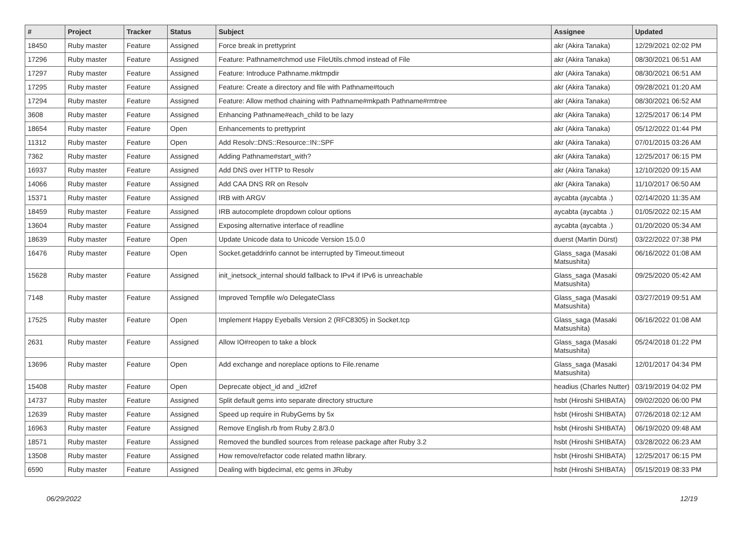| # | Project | Tracker | Status | Subject | Assignee | Updated |
| --- | --- | --- | --- | --- | --- | --- |
| 18450 | Ruby master | Feature | Assigned | Force break in prettyprint | akr (Akira Tanaka) | 12/29/2021 02:02 PM |
| 17296 | Ruby master | Feature | Assigned | Feature: Pathname#chmod use FileUtils.chmod instead of File | akr (Akira Tanaka) | 08/30/2021 06:51 AM |
| 17297 | Ruby master | Feature | Assigned | Feature: Introduce Pathname.mktmpdir | akr (Akira Tanaka) | 08/30/2021 06:51 AM |
| 17295 | Ruby master | Feature | Assigned | Feature: Create a directory and file with Pathname#touch | akr (Akira Tanaka) | 09/28/2021 01:20 AM |
| 17294 | Ruby master | Feature | Assigned | Feature: Allow method chaining with Pathname#mkpath Pathname#rmtree | akr (Akira Tanaka) | 08/30/2021 06:52 AM |
| 3608 | Ruby master | Feature | Assigned | Enhancing Pathname#each_child to be lazy | akr (Akira Tanaka) | 12/25/2017 06:14 PM |
| 18654 | Ruby master | Feature | Open | Enhancements to prettyprint | akr (Akira Tanaka) | 05/12/2022 01:44 PM |
| 11312 | Ruby master | Feature | Open | Add Resolv::DNS::Resource::IN::SPF | akr (Akira Tanaka) | 07/01/2015 03:26 AM |
| 7362 | Ruby master | Feature | Assigned | Adding Pathname#start_with? | akr (Akira Tanaka) | 12/25/2017 06:15 PM |
| 16937 | Ruby master | Feature | Assigned | Add DNS over HTTP to Resolv | akr (Akira Tanaka) | 12/10/2020 09:15 AM |
| 14066 | Ruby master | Feature | Assigned | Add CAA DNS RR on Resolv | akr (Akira Tanaka) | 11/10/2017 06:50 AM |
| 15371 | Ruby master | Feature | Assigned | IRB with ARGV | aycabta (aycabta .) | 02/14/2020 11:35 AM |
| 18459 | Ruby master | Feature | Assigned | IRB autocomplete dropdown colour options | aycabta (aycabta .) | 01/05/2022 02:15 AM |
| 13604 | Ruby master | Feature | Assigned | Exposing alternative interface of readline | aycabta (aycabta .) | 01/20/2020 05:34 AM |
| 18639 | Ruby master | Feature | Open | Update Unicode data to Unicode Version 15.0.0 | duerst (Martin Dürst) | 03/22/2022 07:38 PM |
| 16476 | Ruby master | Feature | Open | Socket.getaddrinfo cannot be interrupted by Timeout.timeout | Glass_saga (Masaki Matsushita) | 06/16/2022 01:08 AM |
| 15628 | Ruby master | Feature | Assigned | init_inetsock_internal should fallback to IPv4 if IPv6 is unreachable | Glass_saga (Masaki Matsushita) | 09/25/2020 05:42 AM |
| 7148 | Ruby master | Feature | Assigned | Improved Tempfile w/o DelegateClass | Glass_saga (Masaki Matsushita) | 03/27/2019 09:51 AM |
| 17525 | Ruby master | Feature | Open | Implement Happy Eyeballs Version 2 (RFC8305) in Socket.tcp | Glass_saga (Masaki Matsushita) | 06/16/2022 01:08 AM |
| 2631 | Ruby master | Feature | Assigned | Allow IO#reopen to take a block | Glass_saga (Masaki Matsushita) | 05/24/2018 01:22 PM |
| 13696 | Ruby master | Feature | Open | Add exchange and noreplace options to File.rename | Glass_saga (Masaki Matsushita) | 12/01/2017 04:34 PM |
| 15408 | Ruby master | Feature | Open | Deprecate object_id and _id2ref | headius (Charles Nutter) | 03/19/2019 04:02 PM |
| 14737 | Ruby master | Feature | Assigned | Split default gems into separate directory structure | hsbt (Hiroshi SHIBATA) | 09/02/2020 06:00 PM |
| 12639 | Ruby master | Feature | Assigned | Speed up require in RubyGems by 5x | hsbt (Hiroshi SHIBATA) | 07/26/2018 02:12 AM |
| 16963 | Ruby master | Feature | Assigned | Remove English.rb from Ruby 2.8/3.0 | hsbt (Hiroshi SHIBATA) | 06/19/2020 09:48 AM |
| 18571 | Ruby master | Feature | Assigned | Removed the bundled sources from release package after Ruby 3.2 | hsbt (Hiroshi SHIBATA) | 03/28/2022 06:23 AM |
| 13508 | Ruby master | Feature | Assigned | How remove/refactor code related mathn library. | hsbt (Hiroshi SHIBATA) | 12/25/2017 06:15 PM |
| 6590 | Ruby master | Feature | Assigned | Dealing with bigdecimal, etc gems in JRuby | hsbt (Hiroshi SHIBATA) | 05/15/2019 08:33 PM |
06/29/2022 12/19